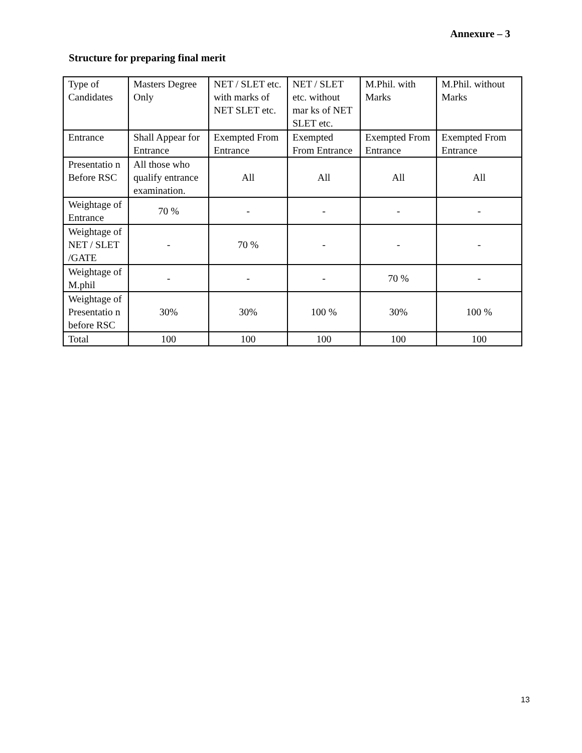Annexure – 3
Structure for preparing final merit
| Type of Candidates | Masters Degree Only | NET / SLET etc. with marks of NET SLET etc. | NET / SLET etc. without mar ks of NET SLET etc. | M.Phil. with Marks | M.Phil. without Marks |
| Entrance | Shall Appear for Entrance | Exempted From Entrance | Exempted From Entrance | Exempted From Entrance | Exempted From Entrance |
| Presentatio n Before RSC | All those who qualify entrance examination. | All | All | All | All |
| Weightage of Entrance | 70 % | - | - | - | - |
| Weightage of NET / SLET /GATE | - | 70 % | - | - | - |
| Weightage of M.phil | - | - | - | 70 % | - |
| Weightage of Presentatio n before RSC | 30% | 30% | 100 % | 30% | 100 % |
| Total | 100 | 100 | 100 | 100 | 100 |
13